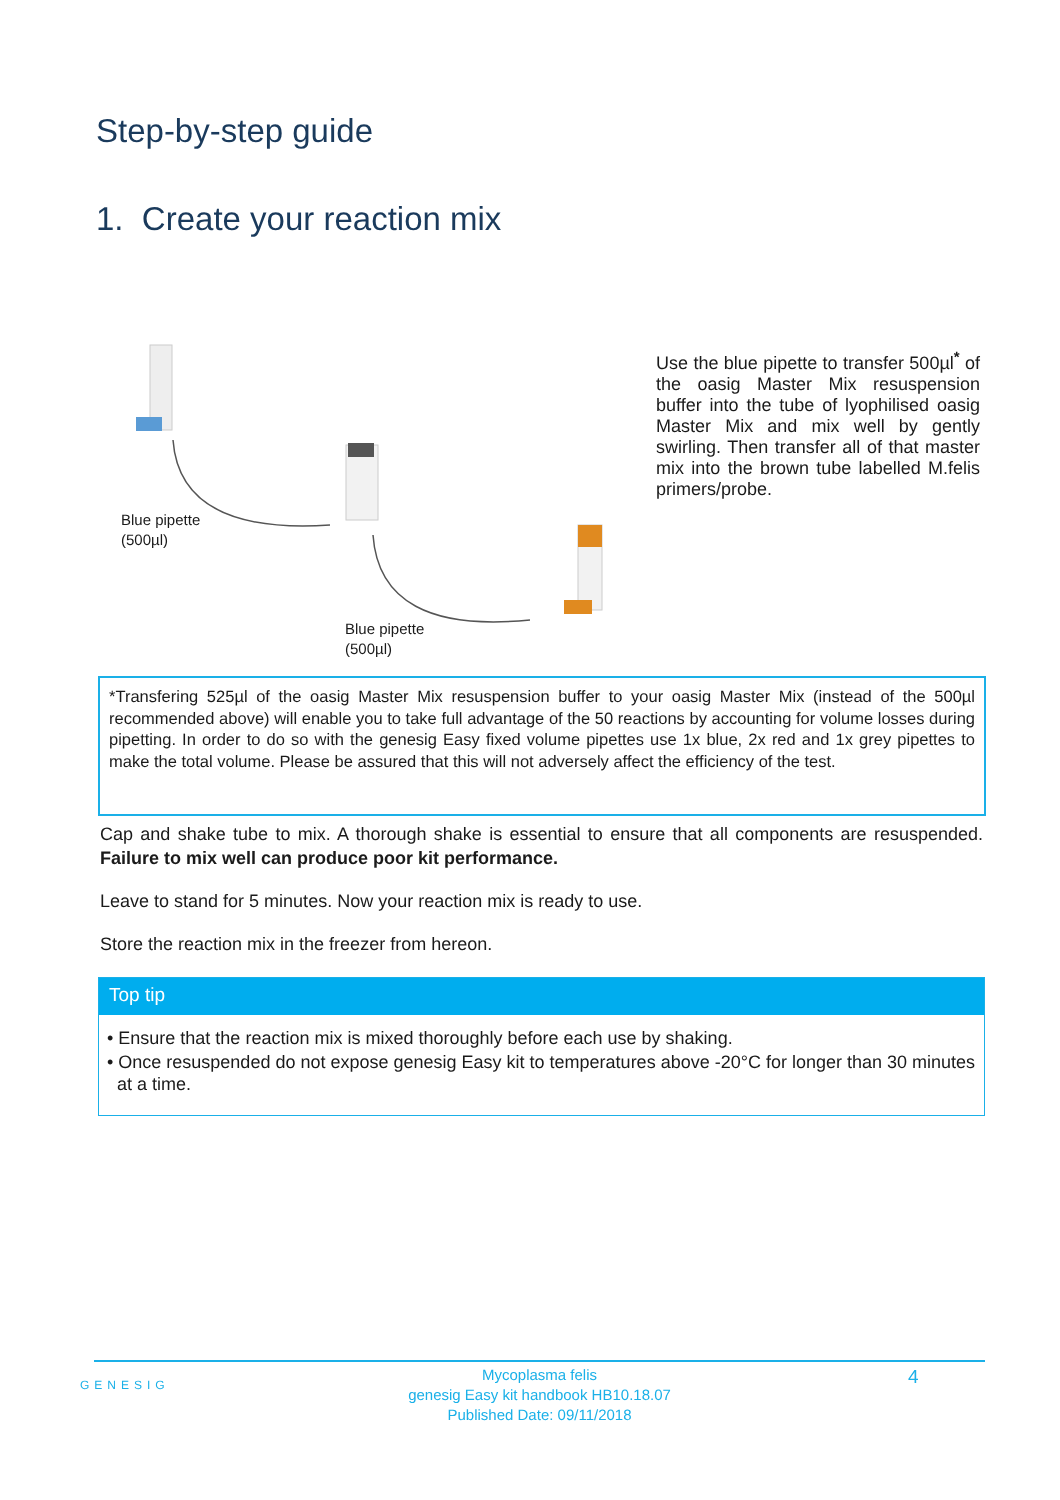Step-by-step guide
1. Create your reaction mix
Blue pipette
(500µl)
Blue pipette
(500µl)
Use the blue pipette to transfer 500µl<sup>*</sup> of the oasig Master Mix resuspension buffer into the tube of lyophilised oasig Master Mix and mix well by gently swirling. Then transfer all of that master mix into the brown tube labelled M.felis primers/probe.
*Transfering 525µl of the oasig Master Mix resuspension buffer to your oasig Master Mix (instead of the 500µl recommended above) will enable you to take full advantage of the 50 reactions by accounting for volume losses during pipetting. In order to do so with the genesig Easy fixed volume pipettes use 1x blue, 2x red and 1x grey pipettes to make the total volume. Please be assured that this will not adversely affect the efficiency of the test.
Cap and shake tube to mix. A thorough shake is essential to ensure that all components are resuspended. Failure to mix well can produce poor kit performance.
Leave to stand for 5 minutes. Now your reaction mix is ready to use.
Store the reaction mix in the freezer from hereon.
Top tip
• Ensure that the reaction mix is mixed thoroughly before each use by shaking.
• Once resuspended do not expose genesig Easy kit to temperatures above -20°C for longer than 30 minutes at a time.
GENESIG
Mycoplasma felis
genesig Easy kit handbook HB10.18.07
Published Date: 09/11/2018
4